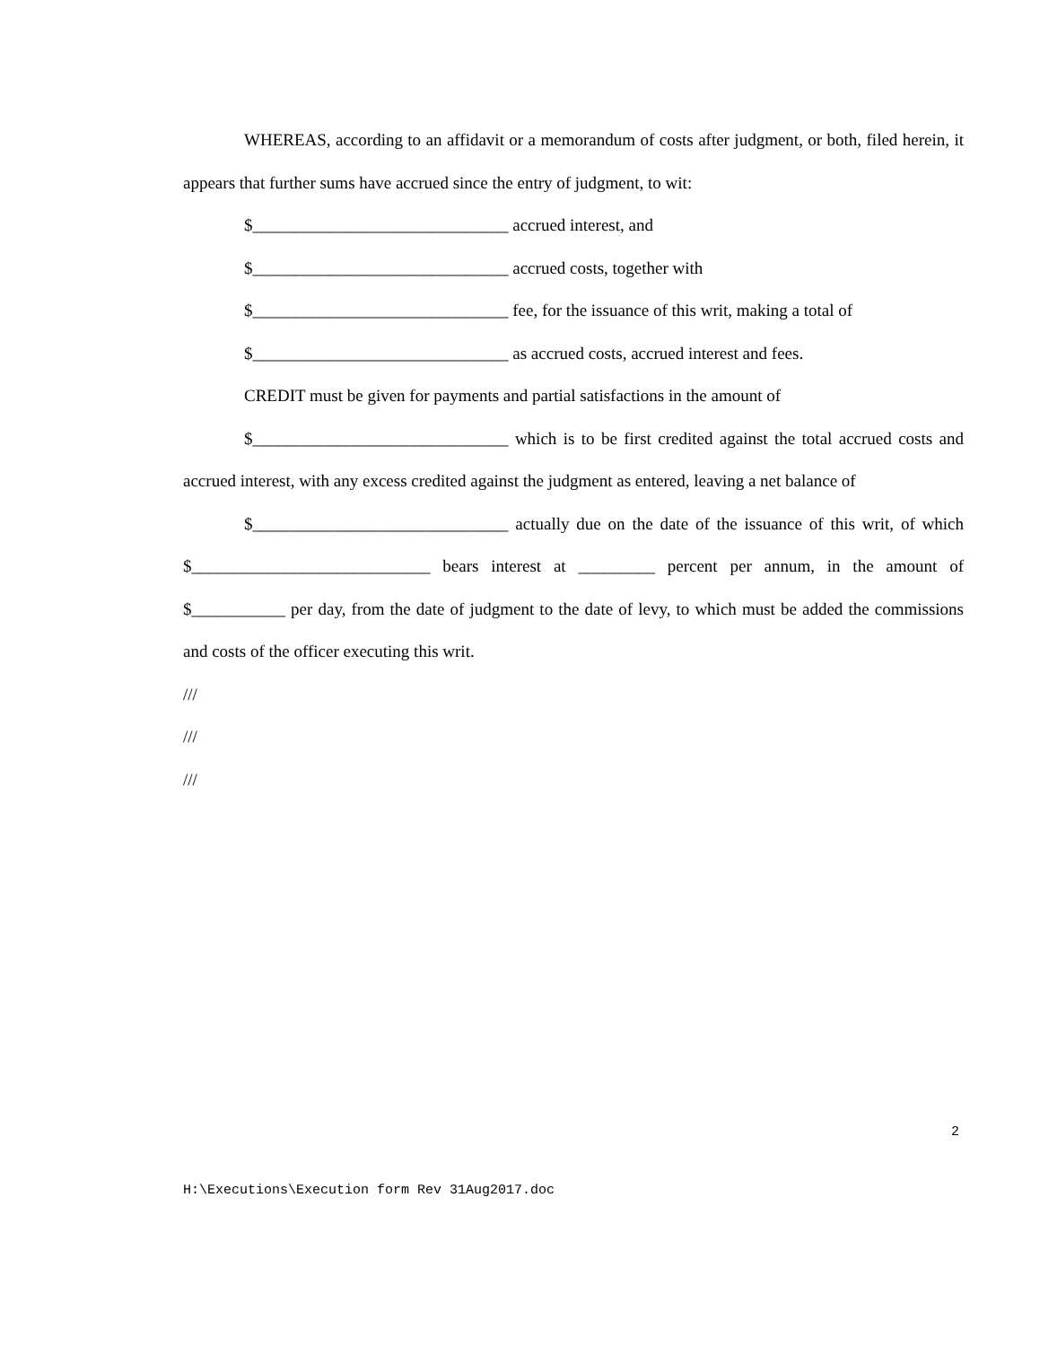WHEREAS, according to an affidavit or a memorandum of costs after judgment, or both, filed herein, it appears that further sums have accrued since the entry of judgment, to wit:
$______________________________ accrued interest, and
$______________________________ accrued costs, together with
$______________________________ fee, for the issuance of this writ, making a total of
$______________________________ as accrued costs, accrued interest and fees.
CREDIT must be given for payments and partial satisfactions in the amount of
$______________________________ which is to be first credited against the total accrued costs and accrued interest, with any excess credited against the judgment as entered, leaving a net balance of
$______________________________ actually due on the date of the issuance of this writ, of which $____________________________ bears interest at _________ percent per annum, in the amount of $___________ per day, from the date of judgment to the date of levy, to which must be added the commissions and costs of the officer executing this writ.
///
///
///
2
H:\Executions\Execution form Rev 31Aug2017.doc